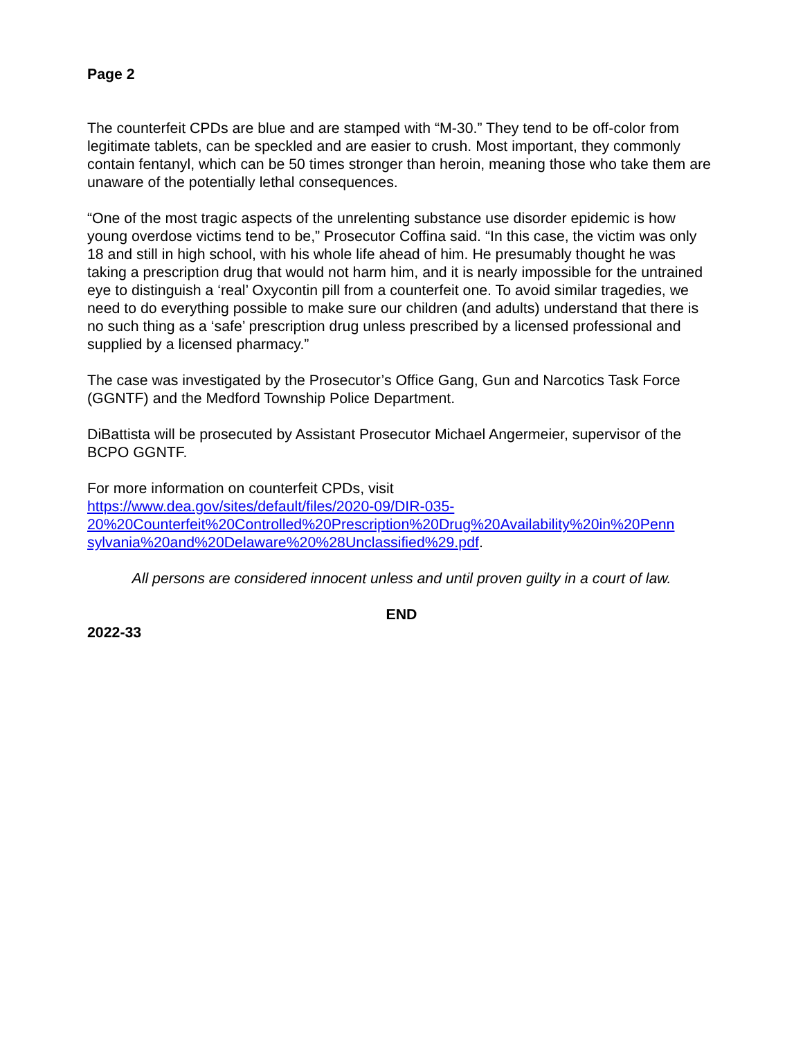Page 2
The counterfeit CPDs are blue and are stamped with “M-30.” They tend to be off-color from legitimate tablets, can be speckled and are easier to crush. Most important, they commonly contain fentanyl, which can be 50 times stronger than heroin, meaning those who take them are unaware of the potentially lethal consequences.
“One of the most tragic aspects of the unrelenting substance use disorder epidemic is how young overdose victims tend to be,” Prosecutor Coffina said. “In this case, the victim was only 18 and still in high school, with his whole life ahead of him. He presumably thought he was taking a prescription drug that would not harm him, and it is nearly impossible for the untrained eye to distinguish a ‘real’ Oxycontin pill from a counterfeit one. To avoid similar tragedies, we need to do everything possible to make sure our children (and adults) understand that there is no such thing as a ‘safe’ prescription drug unless prescribed by a licensed professional and supplied by a licensed pharmacy.”
The case was investigated by the Prosecutor’s Office Gang, Gun and Narcotics Task Force (GGNTF) and the Medford Township Police Department.
DiBattista will be prosecuted by Assistant Prosecutor Michael Angermeier, supervisor of the BCPO GGNTF.
For more information on counterfeit CPDs, visit
https://www.dea.gov/sites/default/files/2020-09/DIR-035-
20%20Counterfeit%20Controlled%20Prescription%20Drug%20Availability%20in%20Penn
sylvania%20and%20Delaware%20%28Unclassified%29.pdf.
All persons are considered innocent unless and until proven guilty in a court of law.
END
2022-33